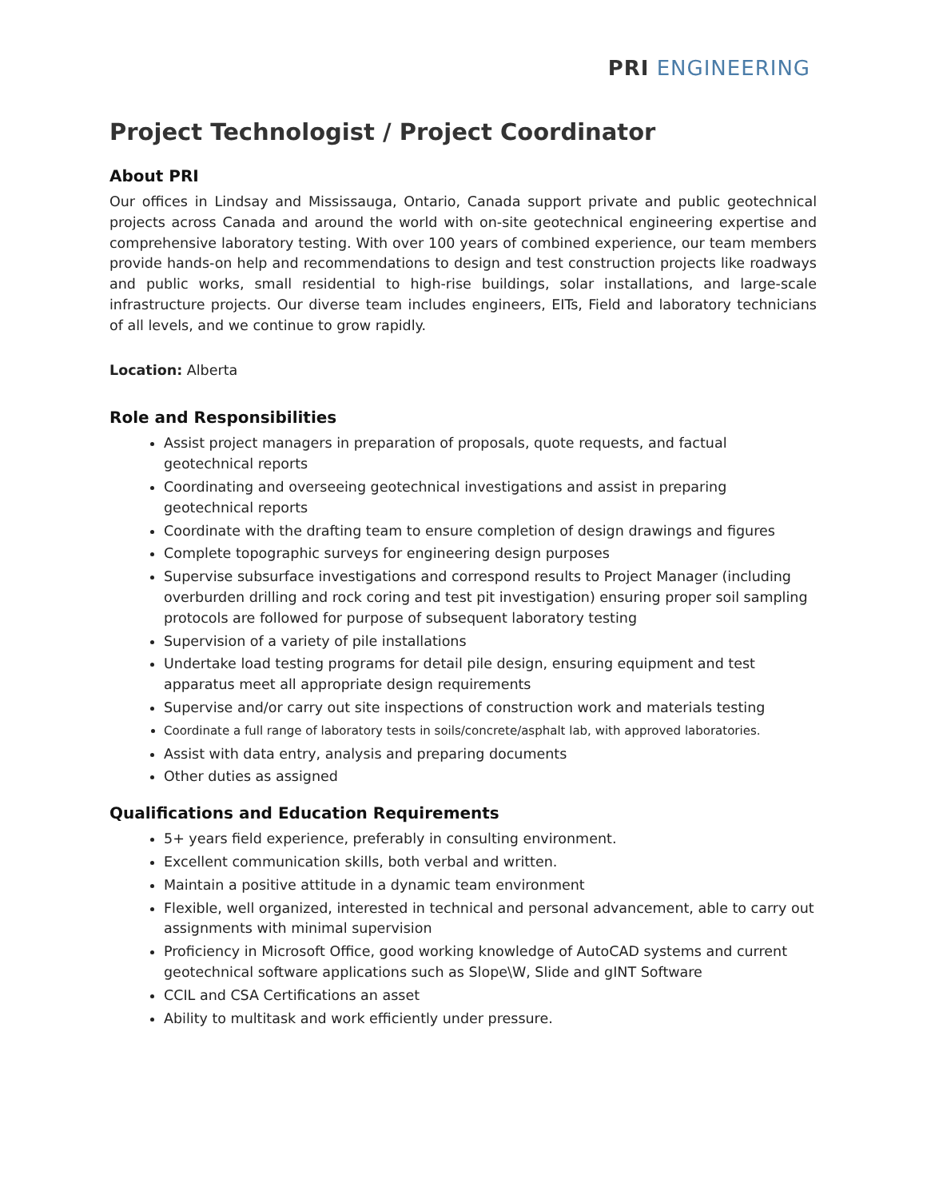PRI ENGINEERING
Project Technologist / Project Coordinator
About PRI
Our offices in Lindsay and Mississauga, Ontario, Canada support private and public geotechnical projects across Canada and around the world with on-site geotechnical engineering expertise and comprehensive laboratory testing. With over 100 years of combined experience, our team members provide hands-on help and recommendations to design and test construction projects like roadways and public works, small residential to high-rise buildings, solar installations, and large-scale infrastructure projects. Our diverse team includes engineers, EITs, Field and laboratory technicians of all levels, and we continue to grow rapidly.
Location: Alberta
Role and Responsibilities
Assist project managers in preparation of proposals, quote requests, and factual geotechnical reports
Coordinating and overseeing geotechnical investigations and assist in preparing geotechnical reports
Coordinate with the drafting team to ensure completion of design drawings and figures
Complete topographic surveys for engineering design purposes
Supervise subsurface investigations and correspond results to Project Manager (including overburden drilling and rock coring and test pit investigation) ensuring proper soil sampling protocols are followed for purpose of subsequent laboratory testing
Supervision of a variety of pile installations
Undertake load testing programs for detail pile design, ensuring equipment and test apparatus meet all appropriate design requirements
Supervise and/or carry out site inspections of construction work and materials testing
Coordinate a full range of laboratory tests in soils/concrete/asphalt lab, with approved laboratories.
Assist with data entry, analysis and preparing documents
Other duties as assigned
Qualifications and Education Requirements
5+ years field experience, preferably in consulting environment.
Excellent communication skills, both verbal and written.
Maintain a positive attitude in a dynamic team environment
Flexible, well organized, interested in technical and personal advancement, able to carry out assignments with minimal supervision
Proficiency in Microsoft Office, good working knowledge of AutoCAD systems and current geotechnical software applications such as Slope\W, Slide and gINT Software
CCIL and CSA Certifications an asset
Ability to multitask and work efficiently under pressure.